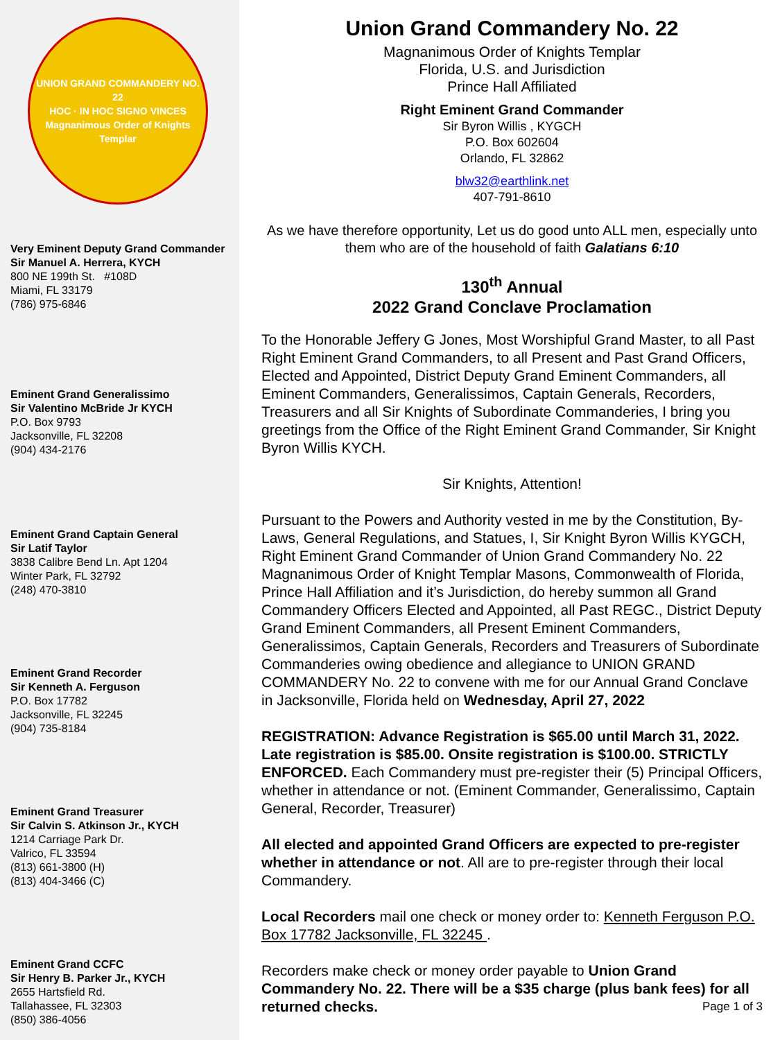UNION GRAND COMMANDERY NO. 22
HOC · IN HOC SIGNO VINCES
Magnanimous Order of Knights Templar
Very Eminent Deputy Grand Commander
Sir Manuel A. Herrera, KYCH
800 NE 199th St. #108D
Miami, FL 33179
(786) 975-6846
Eminent Grand Generalissimo
Sir Valentino McBride Jr KYCH
P.O. Box 9793
Jacksonville, FL 32208
(904) 434-2176
Eminent Grand Captain General
Sir Latif Taylor
3838 Calibre Bend Ln. Apt 1204
Winter Park, FL 32792
(248) 470-3810
Eminent Grand Recorder
Sir Kenneth A. Ferguson
P.O. Box 17782
Jacksonville, FL 32245
(904) 735-8184
Eminent Grand Treasurer
Sir Calvin S. Atkinson Jr., KYCH
1214 Carriage Park Dr.
Valrico, FL 33594
(813) 661-3800 (H)
(813) 404-3466 (C)
Eminent Grand CCFC
Sir Henry B. Parker Jr., KYCH
2655 Hartsfield Rd.
Tallahassee, FL 32303
(850) 386-4056
Union Grand Commandery No. 22
Magnanimous Order of Knights Templar
Florida, U.S. and Jurisdiction
Prince Hall Affiliated
Right Eminent Grand Commander
Sir Byron Willis , KYGCH
P.O. Box 602604
Orlando, FL 32862
blw32@earthlink.net
407-791-8610
As we have therefore opportunity, Let us do good unto ALL men, especially unto them who are of the household of faith Galatians 6:10
130<sup>th</sup> Annual
2022 Grand Conclave Proclamation
To the Honorable Jeffery G Jones, Most Worshipful Grand Master, to all Past Right Eminent Grand Commanders, to all Present and Past Grand Officers, Elected and Appointed, District Deputy Grand Eminent Commanders, all Eminent Commanders, Generalissimos, Captain Generals, Recorders, Treasurers and all Sir Knights of Subordinate Commanderies, I bring you greetings from the Office of the Right Eminent Grand Commander, Sir Knight Byron Willis KYCH.
Sir Knights, Attention!
Pursuant to the Powers and Authority vested in me by the Constitution, By-Laws, General Regulations, and Statues, I, Sir Knight Byron Willis KYGCH, Right Eminent Grand Commander of Union Grand Commandery No. 22 Magnanimous Order of Knight Templar Masons, Commonwealth of Florida, Prince Hall Affiliation and it’s Jurisdiction, do hereby summon all Grand Commandery Officers Elected and Appointed, all Past REGC., District Deputy Grand Eminent Commanders, all Present Eminent Commanders, Generalissimos, Captain Generals, Recorders and Treasurers of Subordinate Commanderies owing obedience and allegiance to UNION GRAND COMMANDERY No. 22 to convene with me for our Annual Grand Conclave in Jacksonville, Florida held on Wednesday, April 27, 2022
REGISTRATION: Advance Registration is $65.00 until March 31, 2022. Late registration is $85.00. Onsite registration is $100.00. STRICTLY ENFORCED. Each Commandery must pre-register their (5) Principal Officers, whether in attendance or not. (Eminent Commander, Generalissimo, Captain General, Recorder, Treasurer)
All elected and appointed Grand Officers are expected to pre-register whether in attendance or not. All are to pre-register through their local Commandery.
Local Recorders mail one check or money order to: Kenneth Ferguson P.O. Box 17782 Jacksonville, FL 32245 .
Recorders make check or money order payable to Union Grand Commandery No. 22. There will be a $35 charge (plus bank fees) for all returned checks. Page 1 of 3